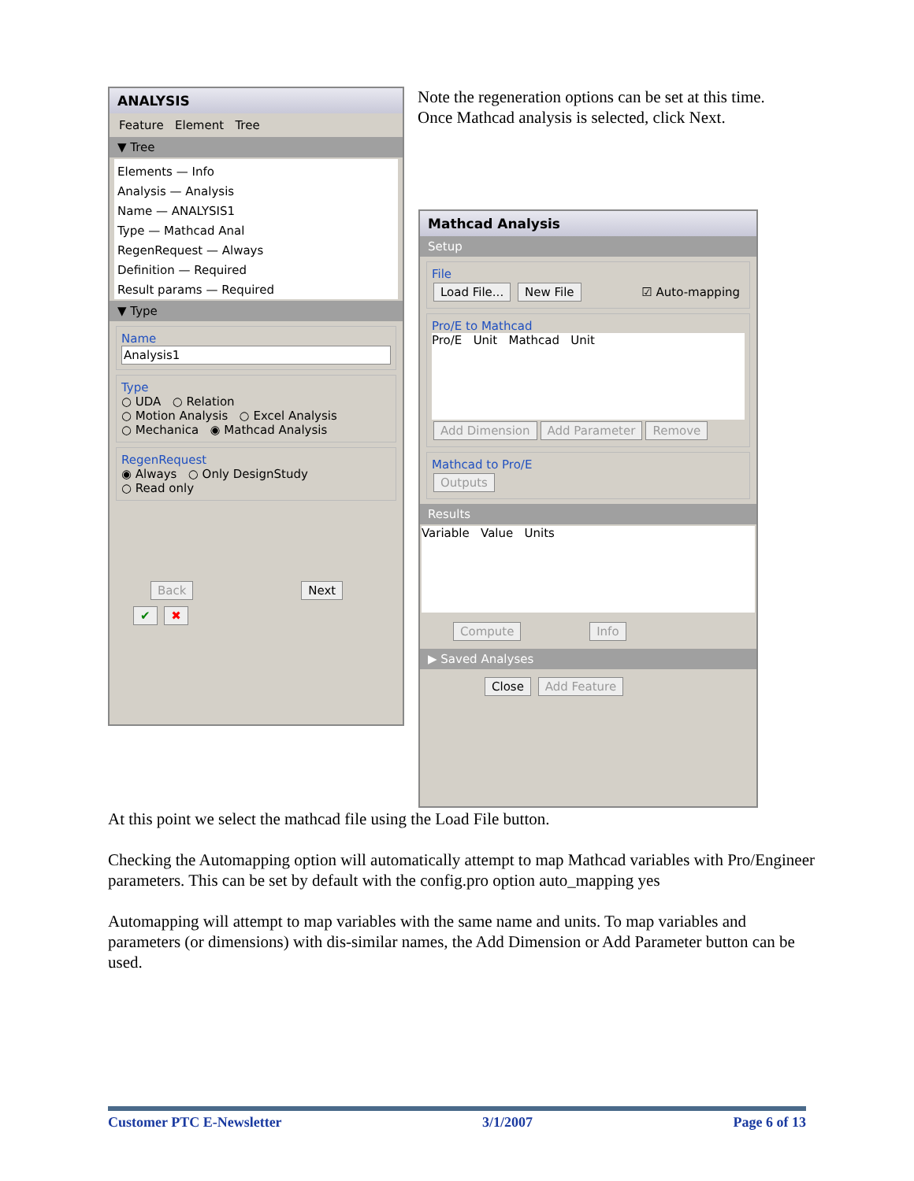ANALYSIS
Feature Element Tree
▼ Tree
Elements — Info
Analysis — Analysis
Name — ANALYSIS1
Type — Mathcad Anal
RegenRequest — Always
Definition — Required
Result params — Required
▼ Type
Name
Analysis1
Type
○ UDA ○ Relation
○ Motion Analysis ○ Excel Analysis
○ Mechanica ◉ Mathcad Analysis
RegenRequest
◉ Always ○ Only DesignStudy
○ Read only
Back Next
✔ ✖
Note the regeneration options can be set at this time.
Once Mathcad analysis is selected, click Next.
Mathcad Analysis
Setup
File
Load File... New File ☑ Auto-mapping
Pro/E to Mathcad
Pro/E Unit Mathcad Unit
Add Dimension Add Parameter Remove
Mathcad to Pro/E
Outputs
Results
Variable Value Units
Compute Info
▶ Saved Analyses
Close Add Feature
At this point we select the mathcad file using the Load File button.
Checking the Automapping option will automatically attempt to map Mathcad variables with Pro/Engineer parameters. This can be set by default with the config.pro option auto_mapping yes
Automapping will attempt to map variables with the same name and units. To map variables and parameters (or dimensions) with dis-similar names, the Add Dimension or Add Parameter button can be used.
Customer PTC E-Newsletter 3/1/2007 Page 6 of 13